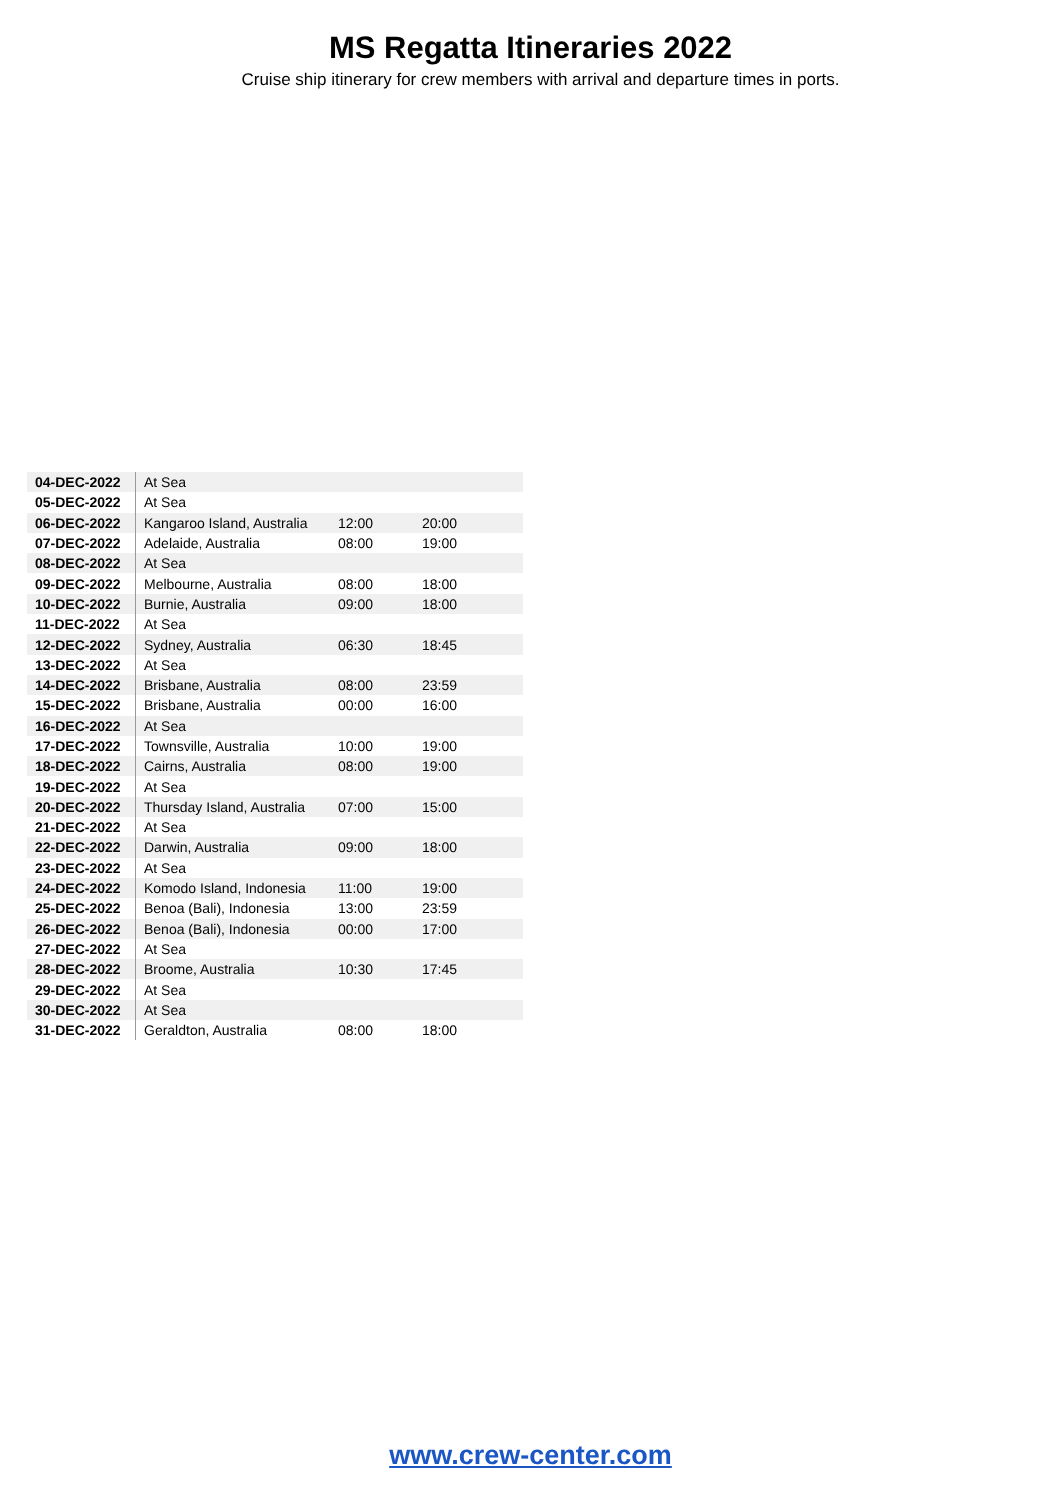MS Regatta Itineraries 2022
Cruise ship itinerary for crew members with arrival and departure times in ports.
| 04-DEC-2022 | At Sea | | |
| 05-DEC-2022 | At Sea | | |
| 06-DEC-2022 | Kangaroo Island, Australia | 12:00 | 20:00 |
| 07-DEC-2022 | Adelaide, Australia | 08:00 | 19:00 |
| 08-DEC-2022 | At Sea | | |
| 09-DEC-2022 | Melbourne, Australia | 08:00 | 18:00 |
| 10-DEC-2022 | Burnie, Australia | 09:00 | 18:00 |
| 11-DEC-2022 | At Sea | | |
| 12-DEC-2022 | Sydney, Australia | 06:30 | 18:45 |
| 13-DEC-2022 | At Sea | | |
| 14-DEC-2022 | Brisbane, Australia | 08:00 | 23:59 |
| 15-DEC-2022 | Brisbane, Australia | 00:00 | 16:00 |
| 16-DEC-2022 | At Sea | | |
| 17-DEC-2022 | Townsville, Australia | 10:00 | 19:00 |
| 18-DEC-2022 | Cairns, Australia | 08:00 | 19:00 |
| 19-DEC-2022 | At Sea | | |
| 20-DEC-2022 | Thursday Island, Australia | 07:00 | 15:00 |
| 21-DEC-2022 | At Sea | | |
| 22-DEC-2022 | Darwin, Australia | 09:00 | 18:00 |
| 23-DEC-2022 | At Sea | | |
| 24-DEC-2022 | Komodo Island, Indonesia | 11:00 | 19:00 |
| 25-DEC-2022 | Benoa (Bali), Indonesia | 13:00 | 23:59 |
| 26-DEC-2022 | Benoa (Bali), Indonesia | 00:00 | 17:00 |
| 27-DEC-2022 | At Sea | | |
| 28-DEC-2022 | Broome, Australia | 10:30 | 17:45 |
| 29-DEC-2022 | At Sea | | |
| 30-DEC-2022 | At Sea | | |
| 31-DEC-2022 | Geraldton, Australia | 08:00 | 18:00 |
www.crew-center.com